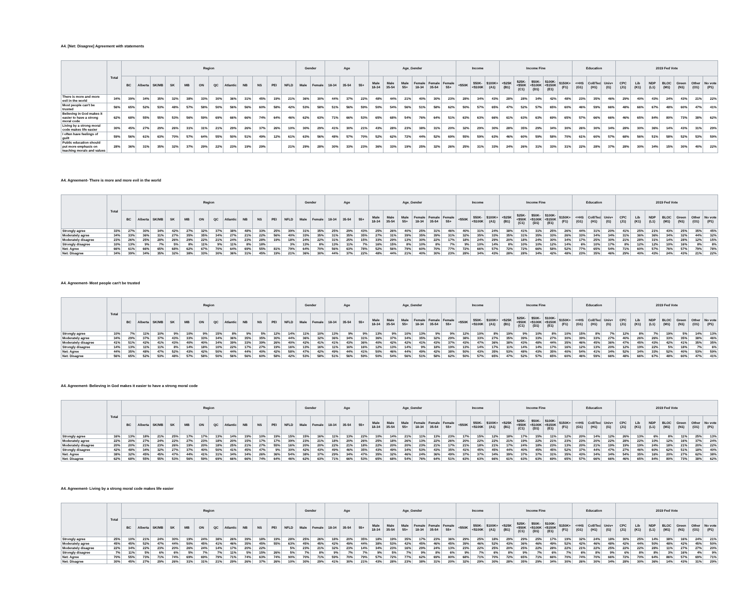A4. [Net: Disagree] Agreement with statements
| | Total | Region | | | | | | | | | | | | Gender | | Age | | | Age_Gender | | | | | | Income | | | Income Fine | | | | | Education | | | 2019 Fed Vote | | | | | | |
| --- | --- | --- | --- | --- | --- | --- | --- | --- | --- | --- | --- | --- | --- | --- | --- | --- | --- | --- | --- | --- | --- | --- | --- | --- | --- | --- | --- | --- | --- | --- | --- | --- | --- | --- | --- | --- | --- | --- | --- | --- | --- | --- |
| | | BC | Alberta | SK/MB | SK | MB | ON | QC | Atlantic | NB | NS | PEI | NFLD | Male | Female | 18-34 | 35-54 | 55+ | Male 18-34 | Male 35-54 | Male 55+ | Female 18-34 | Female 35-54 | Female 55+ | <$50K | $50K-<$100K | $100K+ (A1) | <$25K (B1) | $25K-<$50K (C1) | $50K-<$100K (D1) | $100K-<$150K (E1) | $150K+ (F1) | <=HS (G1) | Coll/Tech (H1) | Univ+ (I1) | CPC (J1) | Lib (K1) | NDP (L1) | BLOC (M1) | Green (N1) | Other (O1) | No vote (P1) |
| There is more and more evil in the world | 34% | 39% | 34% | 35% | 32% | 38% | 33% | 30% | 36% | 31% | 45% | 19% | 21% | 36% | 30% | 44% | 37% | 22% | 48% | 44% | 21% | 40% | 30% | 23% | 28% | 34% | 43% | 28% | 28% | 34% | 42% | 48% | 23% | 35% | 46% | 29% | 40% | 43% | 24% | 43% | 21% | 22% |
| Most people can't be trusted | 56% | 65% | 52% | 53% | 48% | 57% | 58% | 50% | 56% | 56% | 60% | 58% | 42% | 53% | 58% | 51% | 56% | 59% | 50% | 54% | 56% | 51% | 58% | 62% | 50% | 57% | 65% | 47% | 52% | 57% | 65% | 60% | 46% | 59% | 66% | 48% | 66% | 67% | 48% | 60% | 47% | 41% |
| Believing in God makes it easier to have a strong moral code | 62% | 68% | 55% | 55% | 53% | 56% | 59% | 69% | 66% | 66% | 74% | 64% | 46% | 62% | 63% | 71% | 66% | 53% | 65% | 68% | 54% | 76% | 64% | 51% | 63% | 63% | 66% | 61% | 63% | 63% | 69% | 65% | 57% | 66% | 66% | 46% | 65% | 84% | 80% | 73% | 38% | 62% |
| Living by a strong moral code makes life easier | 30% | 45% | 27% | 29% | 26% | 31% | 31% | 21% | 29% | 26% | 37% | 26% | 10% | 30% | 29% | 41% | 30% | 21% | 43% | 28% | 23% | 38% | 31% | 20% | 32% | 29% | 30% | 28% | 35% | 29% | 34% | 30% | 26% | 30% | 34% | 28% | 30% | 36% | 14% | 43% | 31% | 29% |
| I often have feelings of guilt | 59% | 56% | 61% | 63% | 70% | 57% | 64% | 55% | 50% | 51% | 49% | 12% | 61% | 63% | 56% | 48% | 57% | 70% | 52% | 62% | 72% | 44% | 52% | 69% | 55% | 59% | 63% | 46% | 60% | 59% | 58% | 70% | 61% | 60% | 57% | 68% | 56% | 51% | 58% | 52% | 53% | 59% |
| Public education should put more emphasis on teaching morals and values | 28% | 36% | 31% | 35% | 32% | 37% | 29% | 22% | 23% | 19% | 29% | | 21% | 29% | 28% | 30% | 33% | 23% | 36% | 33% | 19% | 25% | 32% | 26% | 25% | 31% | 33% | 24% | 26% | 31% | 33% | 31% | 22% | 28% | 37% | 28% | 30% | 34% | 15% | 30% | 40% | 22% |
A4. Agreement- There is more and more evil in the world
| | Total | Region | | | | | | | | | | | | Gender | | Age | | | Age_Gender | | | | | | Income | | | Income Fine | | | | | Education | | | 2019 Fed Vote | | | | | | |
| --- | --- | --- | --- | --- | --- | --- | --- | --- | --- | --- | --- | --- | --- | --- | --- | --- | --- | --- | --- | --- | --- | --- | --- | --- | --- | --- | --- | --- | --- | --- | --- | --- | --- | --- | --- | --- | --- | --- | --- | --- | --- | --- |
| | | BC | Alberta | SK/MB | SK | MB | ON | QC | Atlantic | NB | NS | PEI | NFLD | Male | Female | 18-34 | 35-54 | 55+ | Male 18-34 | Male 35-54 | Male 55+ | Female 18-34 | Female 35-54 | Female 55+ | <$50K | $50K-<$100K | $100K+ (A1) | <$25K (B1) | $25K-<$50K (C1) | $50K-<$100K (D1) | $100K-<$150K (E1) | $150K+ (F1) | <=HS (G1) | Coll/Tech (H1) | Univ+ (I1) | CPC (J1) | Lib (K1) | NDP (L1) | BLOC (M1) | Green (N1) | Other (O1) | No vote (P1) |
| Strongly agree | 33% | 27% | 30% | 34% | 42% | 27% | 32% | 37% | 38% | 48% | 33% | 25% | 39% | 31% | 35% | 25% | 29% | 43% | 25% | 26% | 40% | 25% | 31% | 46% | 40% | 31% | 24% | 38% | 41% | 31% | 25% | 26% | 44% | 31% | 20% | 41% | 25% | 21% | 43% | 25% | 35% | 45% |
| Moderately agree | 34% | 33% | 36% | 31% | 27% | 35% | 35% | 34% | 27% | 21% | 22% | 56% | 40% | 33% | 35% | 31% | 35% | 35% | 27% | 31% | 39% | 35% | 39% | 31% | 32% | 35% | 33% | 35% | 31% | 35% | 33% | 26% | 33% | 34% | 34% | 31% | 36% | 36% | 34% | 32% | 44% | 32% |
| Moderately disagree | 23% | 26% | 25% | 28% | 26% | 29% | 22% | 21% | 24% | 23% | 28% | 19% | 18% | 24% | 22% | 31% | 25% | 15% | 33% | 29% | 13% | 30% | 22% | 17% | 18% | 24% | 29% | 20% | 18% | 24% | 30% | 34% | 17% | 25% | 30% | 21% | 28% | 31% | 14% | 28% | 12% | 15% |
| Strongly disagree | 10% | 13% | 9% | 7% | 5% | 8% | 11% | 9% | 11% | 8% | 18% | | 3% | 13% | 8% | 13% | 11% | 7% | 16% | 15% | 8% | 10% | 8% | 7% | 9% | 10% | 14% | 8% | 10% | 10% | 12% | 14% | 6% | 10% | 17% | 8% | 12% | 12% | 10% | 16% | 8% | 8% |
| Net: Agree | 66% | 61% | 66% | 65% | 68% | 62% | 67% | 70% | 64% | 69% | 55% | 81% | 79% | 64% | 70% | 56% | 63% | 78% | 52% | 56% | 79% | 60% | 70% | 77% | 72% | 66% | 57% | 72% | 72% | 66% | 58% | 52% | 77% | 65% | 54% | 71% | 60% | 57% | 76% | 57% | 79% | 78% |
| Net: Disagree | 34% | 39% | 34% | 35% | 32% | 38% | 33% | 30% | 36% | 31% | 45% | 19% | 21% | 36% | 30% | 44% | 37% | 22% | 48% | 44% | 21% | 40% | 30% | 23% | 28% | 34% | 43% | 28% | 28% | 34% | 42% | 48% | 23% | 35% | 46% | 29% | 40% | 43% | 24% | 43% | 21% | 22% |
A4. Agreement- Most people can't be trusted
| | Total | Region | | | | | | | | | | | | Gender | | Age | | | Age_Gender | | | | | | Income | | | Income Fine | | | | | Education | | | 2019 Fed Vote | | | | | | |
| --- | --- | --- | --- | --- | --- | --- | --- | --- | --- | --- | --- | --- | --- | --- | --- | --- | --- | --- | --- | --- | --- | --- | --- | --- | --- | --- | --- | --- | --- | --- | --- | --- | --- | --- | --- | --- | --- | --- | --- | --- | --- | --- |
| | | BC | Alberta | SK/MB | SK | MB | ON | QC | Atlantic | NB | NS | PEI | NFLD | Male | Female | 18-34 | 35-54 | 55+ | Male 18-34 | Male 35-54 | Male 55+ | Female 18-34 | Female 35-54 | Female 55+ | <$50K | $50K-<$100K | $100K+ (A1) | <$25K (B1) | $25K-<$50K (C1) | $50K-<$100K (D1) | $100K-<$150K (E1) | $150K+ (F1) | <=HS (G1) | Coll/Tech (H1) | Univ+ (I1) | CPC (J1) | Lib (K1) | NDP (L1) | BLOC (M1) | Green (N1) | Other (O1) | No vote (P1) |
| Strongly agree | 10% | 7% | 11% | 10% | 9% | 10% | 9% | 15% | 8% | 9% | 5% | 12% | 14% | 11% | 10% | 13% | 9% | 9% | 13% | 9% | 10% | 13% | 9% | 9% | 12% | 10% | 8% | 19% | 9% | 10% | 8% | 10% | 15% | 8% | 7% | 12% | 8% | 7% | 19% | 5% | 14% | 13% |
| Moderately agree | 34% | 29% | 37% | 37% | 43% | 33% | 33% | 34% | 36% | 35% | 35% | 30% | 44% | 36% | 32% | 36% | 34% | 31% | 36% | 37% | 34% | 35% | 32% | 29% | 38% | 33% | 27% | 35% | 39% | 33% | 27% | 30% | 39% | 33% | 27% | 40% | 26% | 26% | 33% | 35% | 38% | 46% |
| Moderately disagree | 41% | 51% | 42% | 41% | 43% | 40% | 40% | 34% | 39% | 33% | 39% | 26% | 40% | 42% | 41% | 41% | 43% | 36% | 40% | 42% | 42% | 41% | 43% | 37% | 43% | 47% | 36% | 38% | 43% | 48% | 44% | 35% | 46% | 45% | 36% | 47% | 45% | 43% | 42% | 41% | 35% | 35% |
| Strongly disagree | 14% | 13% | 11% | 11% | 8% | 14% | 18% | 10% | 22% | 17% | 27% | 19% | 16% | 13% | 16% | 11% | 16% | 16% | 12% | 13% | 14% | 9% | 18% | 19% | 13% | 14% | 17% | 11% | 14% | 14% | 17% | 16% | 12% | 13% | 20% | 12% | 19% | 22% | 5% | 18% | 7% | 6% |
| Net: Agree | 44% | 35% | 48% | 47% | 52% | 43% | 42% | 50% | 44% | 44% | 40% | 42% | 58% | 47% | 42% | 49% | 44% | 41% | 50% | 46% | 44% | 49% | 42% | 38% | 50% | 43% | 35% | 53% | 48% | 43% | 35% | 40% | 54% | 41% | 34% | 52% | 34% | 33% | 52% | 40% | 53% | 59% |
| Net: Disagree | 56% | 65% | 52% | 53% | 48% | 57% | 58% | 50% | 56% | 56% | 60% | 58% | 42% | 53% | 58% | 51% | 56% | 59% | 50% | 54% | 56% | 51% | 58% | 62% | 50% | 57% | 65% | 47% | 52% | 57% | 65% | 60% | 46% | 59% | 66% | 48% | 66% | 67% | 48% | 60% | 47% | 41% |
A4. Agreement- Believing in God makes it easier to have a strong moral code
| | Total | Region | | | | | | | | | | | | Gender | | Age | | | Age_Gender | | | | | | Income | | | Income Fine | | | | | Education | | | 2019 Fed Vote | | | | | | |
| --- | --- | --- | --- | --- | --- | --- | --- | --- | --- | --- | --- | --- | --- | --- | --- | --- | --- | --- | --- | --- | --- | --- | --- | --- | --- | --- | --- | --- | --- | --- | --- | --- | --- | --- | --- | --- | --- | --- | --- | --- | --- | --- |
| | | BC | Alberta | SK/MB | SK | MB | ON | QC | Atlantic | NB | NS | PEI | NFLD | Male | Female | 18-34 | 35-54 | 55+ | Male 18-34 | Male 35-54 | Male 55+ | Female 18-34 | Female 35-54 | Female 55+ | <$50K | $50K-<$100K | $100K+ (A1) | <$25K (B1) | $25K-<$50K (C1) | $50K-<$100K (D1) | $100K-<$150K (E1) | $150K+ (F1) | <=HS (G1) | Coll/Tech (H1) | Univ+ (I1) | CPC (J1) | Lib (K1) | NDP (L1) | BLOC (M1) | Green (N1) | Other (O1) | No vote (P1) |
| Strongly agree | 16% | 13% | 18% | 21% | 25% | 17% | 17% | 13% | 14% | 19% | 10% | 19% | 15% | 15% | 16% | 11% | 13% | 22% | 10% | 14% | 21% | 11% | 13% | 23% | 17% | 15% | 12% | 18% | 17% | 15% | 11% | 12% | 20% | 14% | 12% | 26% | 13% | 6% | 8% | 11% | 25% | 13% |
| Moderately agree | 22% | 20% | 27% | 24% | 22% | 27% | 23% | 18% | 20% | 15% | 17% | 17% | 39% | 23% | 21% | 18% | 20% | 26% | 25% | 18% | 26% | 13% | 22% | 26% | 20% | 22% | 22% | 21% | 19% | 22% | 21% | 23% | 23% | 20% | 22% | 28% | 22% | 10% | 12% | 16% | 37% | 24% |
| Moderately disagree | 20% | 20% | 21% | 23% | 26% | 19% | 20% | 18% | 25% | 21% | 27% | 55% | 16% | 20% | 20% | 22% | 21% | 18% | 22% | 20% | 20% | 23% | 21% | 17% | 21% | 18% | 21% | 17% | 24% | 18% | 23% | 13% | 20% | 21% | 19% | 19% | 19% | 24% | 18% | 21% | 20% | 22% |
| Strongly disagree | 42% | 48% | 34% | 32% | 27% | 37% | 40% | 50% | 41% | 45% | 47% | 9% | 30% | 42% | 43% | 49% | 46% | 35% | 43% | 49% | 34% | 53% | 43% | 35% | 41% | 45% | 45% | 44% | 40% | 45% | 45% | 52% | 37% | 44% | 47% | 27% | 46% | 60% | 62% | 51% | 18% | 40% |
| Net: Agree | 38% | 32% | 45% | 45% | 47% | 44% | 41% | 31% | 34% | 34% | 26% | 36% | 54% | 38% | 37% | 29% | 34% | 47% | 35% | 32% | 46% | 24% | 36% | 49% | 37% | 37% | 34% | 39% | 37% | 37% | 31% | 35% | 43% | 34% | 34% | 54% | 35% | 16% | 20% | 27% | 62% | 38% |
| Net: Disagree | 62% | 68% | 55% | 55% | 53% | 56% | 59% | 69% | 66% | 66% | 74% | 64% | 46% | 62% | 63% | 71% | 66% | 53% | 65% | 68% | 54% | 76% | 64% | 51% | 63% | 63% | 66% | 61% | 63% | 63% | 69% | 65% | 57% | 66% | 66% | 46% | 65% | 84% | 80% | 73% | 38% | 62% |
A4. Agreement- Living by a strong moral code makes life easier
| | Total | Region | | | | | | | | | | | | Gender | | Age | | | Age_Gender | | | | | | Income | | | Income Fine | | | | | Education | | | 2019 Fed Vote | | | | | | |
| --- | --- | --- | --- | --- | --- | --- | --- | --- | --- | --- | --- | --- | --- | --- | --- | --- | --- | --- | --- | --- | --- | --- | --- | --- | --- | --- | --- | --- | --- | --- | --- | --- | --- | --- | --- | --- | --- | --- | --- | --- | --- | --- |
| | | BC | Alberta | SK/MB | SK | MB | ON | QC | Atlantic | NB | NS | PEI | NFLD | Male | Female | 18-34 | 35-54 | 55+ | Male 18-34 | Male 35-54 | Male 55+ | Female 18-34 | Female 35-54 | Female 55+ | <$50K | $50K-<$100K | $100K+ (A1) | <$25K (B1) | $25K-<$50K (C1) | $50K-<$100K (D1) | $100K-<$150K (E1) | $150K+ (F1) | <=HS (G1) | Coll/Tech (H1) | Univ+ (I1) | CPC (J1) | Lib (K1) | NDP (L1) | BLOC (M1) | Green (N1) | Other (O1) | No vote (P1) |
| Strongly agree | 25% | 10% | 21% | 24% | 30% | 19% | 24% | 38% | 26% | 39% | 18% | 19% | 28% | 25% | 26% | 18% | 20% | 35% | 18% | 19% | 35% | 17% | 23% | 36% | 29% | 25% | 18% | 29% | 29% | 25% | 17% | 19% | 32% | 24% | 18% | 30% | 25% | 14% | 38% | 16% | 24% | 21% |
| Moderately agree | 45% | 45% | 52% | 47% | 44% | 50% | 45% | 41% | 46% | 35% | 45% | 55% | 63% | 45% | 45% | 42% | 49% | 44% | 38% | 53% | 42% | 45% | 46% | 45% | 39% | 46% | 52% | 43% | 36% | 46% | 49% | 52% | 42% | 46% | 48% | 42% | 44% | 50% | 48% | 42% | 45% | 50% |
| Moderately disagree | 22% | 34% | 22% | 23% | 20% | 26% | 24% | 14% | 17% | 20% | 22% | | 5% | 23% | 21% | 32% | 23% | 14% | 34% | 23% | 16% | 29% | 24% | 13% | 23% | 22% | 25% | 20% | 25% | 22% | 28% | 22% | 21% | 22% | 25% | 22% | 22% | 28% | 11% | 27% | 27% | 20% |
| Strongly disagree | 7% | 11% | 5% | 6% | 6% | 5% | 7% | 7% | 11% | 5% | 15% | 26% | 5% | 7% | 8% | 9% | 7% | 7% | 9% | 5% | 7% | 9% | 8% | 6% | 9% | 7% | 6% | 8% | 9% | 7% | 6% | 7% | 6% | 8% | 9% | 6% | 8% | 8% | 3% | 16% | 4% | 9% |
| Net: Agree | 70% | 55% | 73% | 71% | 74% | 69% | 69% | 79% | 71% | 74% | 63% | 74% | 90% | 70% | 71% | 59% | 70% | 79% | 57% | 72% | 77% | 62% | 69% | 80% | 68% | 71% | 70% | 72% | 65% | 71% | 66% | 70% | 74% | 70% | 66% | 72% | 70% | 64% | 86% | 57% | 69% | 71% |
| Net: Disagree | 30% | 45% | 27% | 29% | 26% | 31% | 31% | 21% | 29% | 26% | 37% | 26% | 10% | 30% | 29% | 41% | 30% | 21% | 43% | 28% | 23% | 38% | 31% | 20% | 32% | 29% | 30% | 28% | 35% | 29% | 34% | 30% | 26% | 30% | 34% | 28% | 30% | 36% | 14% | 43% | 31% | 29% |